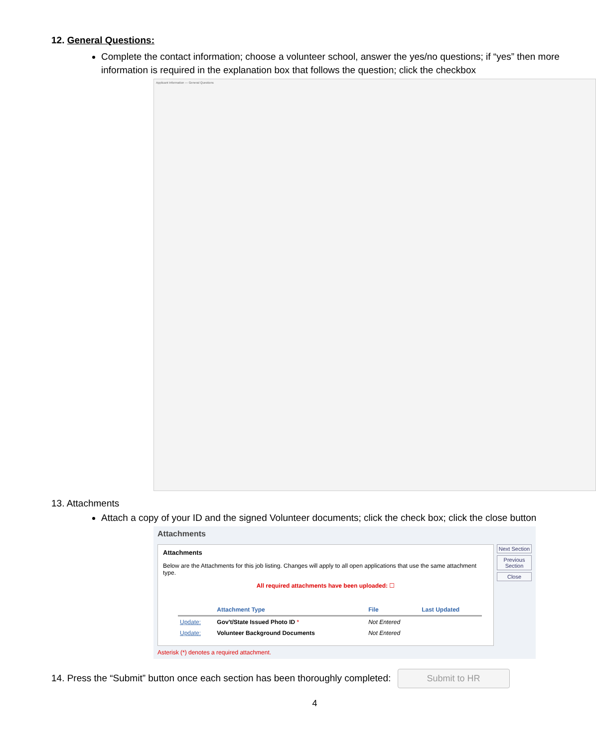12. General Questions:
Complete the contact information; choose a volunteer school, answer the yes/no questions; if “yes” then more information is required in the explanation box that follows the question; click the checkbox
Applicant Information — General Questions
13. Attachments
Attach a copy of your ID and the signed Volunteer documents; click the check box; click the close button
Attachments
Attachments
Below are the Attachments for this job listing. Changes will apply to all open applications that use the same attachment type.
All required attachments have been uploaded: ☐
| | Attachment Type | File | Last Updated |
| --- | --- | --- | --- |
| Update: | Gov't/State Issued Photo ID * | Not Entered | |
| Update: | Volunteer Background Documents | Not Entered | |
Next Section
Previous Section
Close
Asterisk (*) denotes a required attachment.
14. Press the “Submit” button once each section has been thoroughly completed: Submit to HR
4